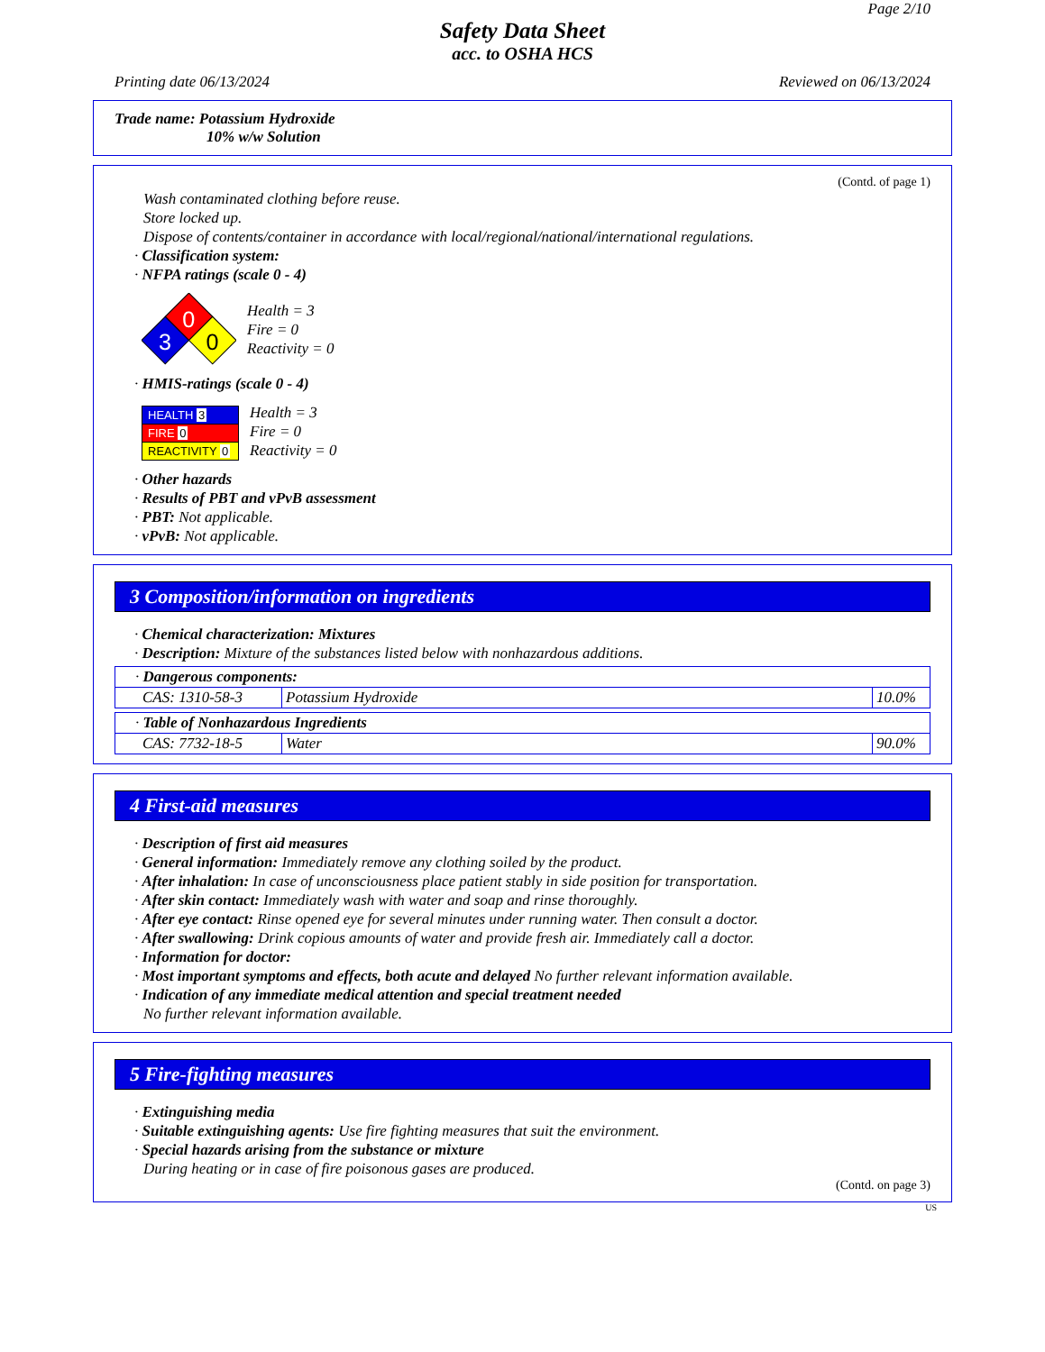Page 2/10
Safety Data Sheet
acc. to OSHA HCS
Printing date 06/13/2024 Reviewed on 06/13/2024
Trade name: Potassium Hydroxide
10% w/w Solution
(Contd. of page 1)
Wash contaminated clothing before reuse.
Store locked up.
Dispose of contents/container in accordance with local/regional/national/international regulations.
· Classification system:
· NFPA ratings (scale 0 - 4)
0
3
0
Health = 3
Fire = 0
Reactivity = 0
· HMIS-ratings (scale 0 - 4)
| HEALTH 3 |
| FIRE 0 |
| REACTIVITY 0 |
Health = 3
Fire = 0
Reactivity = 0
· Other hazards
· Results of PBT and vPvB assessment
· PBT: Not applicable.
· vPvB: Not applicable.
3 Composition/information on ingredients
· Chemical characterization: Mixtures
· Description: Mixture of the substances listed below with nonhazardous additions.
| · Dangerous components: | | |
| CAS: 1310-58-3 | Potassium Hydroxide | 10.0% |
| · Table of Nonhazardous Ingredients | | |
| CAS: 7732-18-5 | Water | 90.0% |
4 First-aid measures
· Description of first aid measures
· General information: Immediately remove any clothing soiled by the product.
· After inhalation: In case of unconsciousness place patient stably in side position for transportation.
· After skin contact: Immediately wash with water and soap and rinse thoroughly.
· After eye contact: Rinse opened eye for several minutes under running water. Then consult a doctor.
· After swallowing: Drink copious amounts of water and provide fresh air. Immediately call a doctor.
· Information for doctor:
· Most important symptoms and effects, both acute and delayed No further relevant information available.
· Indication of any immediate medical attention and special treatment needed
No further relevant information available.
5 Fire-fighting measures
· Extinguishing media
· Suitable extinguishing agents: Use fire fighting measures that suit the environment.
· Special hazards arising from the substance or mixture
During heating or in case of fire poisonous gases are produced.
(Contd. on page 3)
US